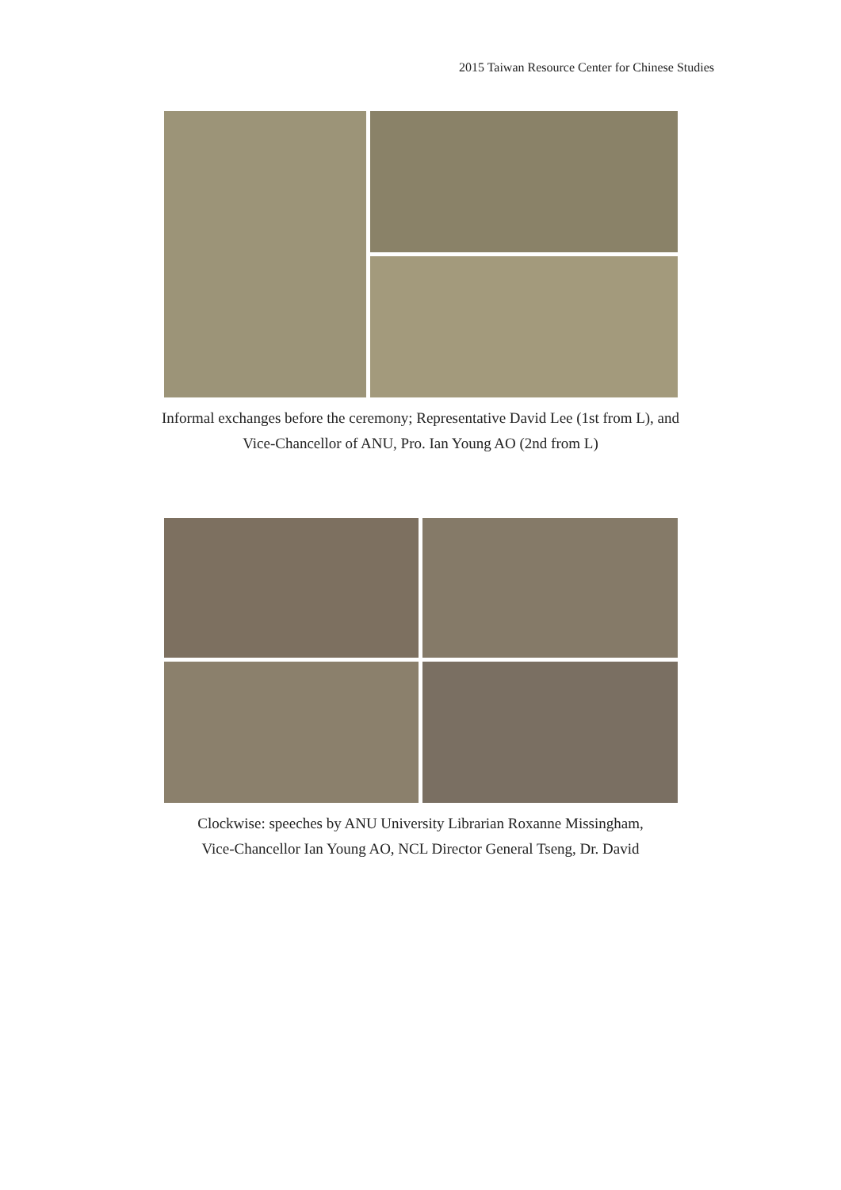2015 Taiwan Resource Center for Chinese Studies
Informal exchanges before the ceremony; Representative David Lee (1st from L), and
Vice-Chancellor of ANU, Pro. Ian Young AO (2nd from L)
Clockwise: speeches by ANU University Librarian Roxanne Missingham,
Vice-Chancellor Ian Young AO, NCL Director General Tseng, Dr. David